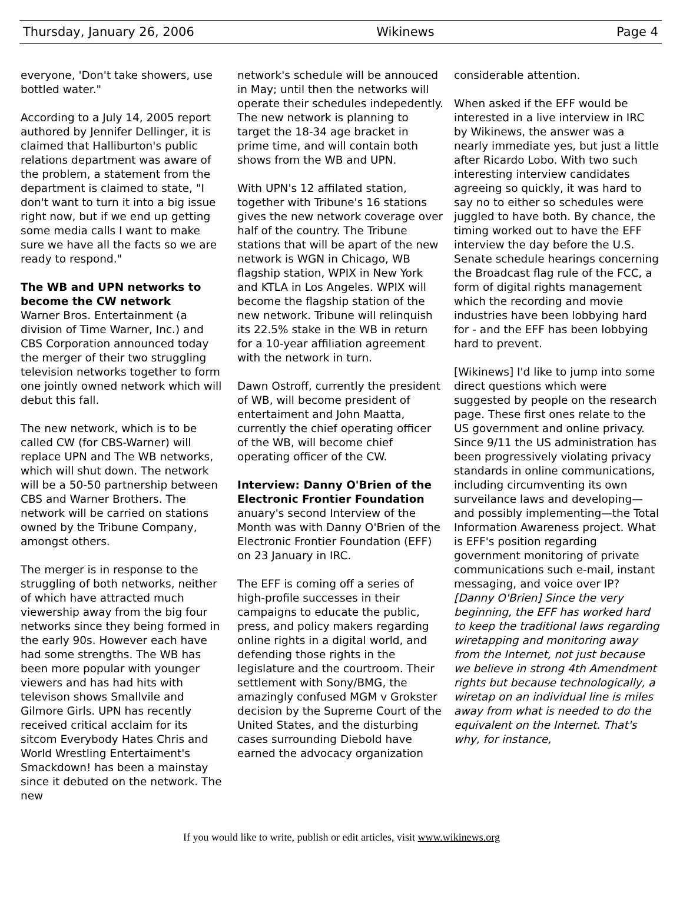Thursday, January 26, 2006 Wikinews Page 4
everyone, 'Don't take showers, use bottled water."
According to a July 14, 2005 report authored by Jennifer Dellinger, it is claimed that Halliburton's public relations department was aware of the problem, a statement from the department is claimed to state, "I don't want to turn it into a big issue right now, but if we end up getting some media calls I want to make sure we have all the facts so we are ready to respond."
The WB and UPN networks to become the CW network
Warner Bros. Entertainment (a division of Time Warner, Inc.) and CBS Corporation announced today the merger of their two struggling television networks together to form one jointly owned network which will debut this fall.
The new network, which is to be called CW (for CBS-Warner) will replace UPN and The WB networks, which will shut down. The network will be a 50-50 partnership between CBS and Warner Brothers. The network will be carried on stations owned by the Tribune Company, amongst others.
The merger is in response to the struggling of both networks, neither of which have attracted much viewership away from the big four networks since they being formed in the early 90s. However each have had some strengths. The WB has been more popular with younger viewers and has had hits with televison shows Smallvile and Gilmore Girls. UPN has recently received critical acclaim for its sitcom Everybody Hates Chris and World Wrestling Entertaiment's Smackdown! has been a mainstay since it debuted on the network. The new
network's schedule will be annouced in May; until then the networks will operate their schedules indepedently. The new network is planning to target the 18-34 age bracket in prime time, and will contain both shows from the WB and UPN.
With UPN's 12 affilated station, together with Tribune's 16 stations gives the new network coverage over half of the country. The Tribune stations that will be apart of the new network is WGN in Chicago, WB flagship station, WPIX in New York and KTLA in Los Angeles. WPIX will become the flagship station of the new network. Tribune will relinquish its 22.5% stake in the WB in return for a 10-year affiliation agreement with the network in turn.
Dawn Ostroff, currently the president of WB, will become president of entertaiment and John Maatta, currently the chief operating officer of the WB, will become chief operating officer of the CW.
Interview: Danny O'Brien of the Electronic Frontier Foundation
anuary's second Interview of the Month was with Danny O'Brien of the Electronic Frontier Foundation (EFF) on 23 January in IRC.
The EFF is coming off a series of high-profile successes in their campaigns to educate the public, press, and policy makers regarding online rights in a digital world, and defending those rights in the legislature and the courtroom. Their settlement with Sony/BMG, the amazingly confused MGM v Grokster decision by the Supreme Court of the United States, and the disturbing cases surrounding Diebold have earned the advocacy organization
considerable attention.
When asked if the EFF would be interested in a live interview in IRC by Wikinews, the answer was a nearly immediate yes, but just a little after Ricardo Lobo. With two such interesting interview candidates agreeing so quickly, it was hard to say no to either so schedules were juggled to have both. By chance, the timing worked out to have the EFF interview the day before the U.S. Senate schedule hearings concerning the Broadcast flag rule of the FCC, a form of digital rights management which the recording and movie industries have been lobbying hard for - and the EFF has been lobbying hard to prevent.
[Wikinews] I'd like to jump into some direct questions which were suggested by people on the research page. These first ones relate to the US government and online privacy.
Since 9/11 the US administration has been progressively violating privacy standards in online communications, including circumventing its own surveilance laws and developing—and possibly implementing—the Total Information Awareness project. What is EFF's position regarding government monitoring of private communications such e-mail, instant messaging, and voice over IP?
[Danny O'Brien] Since the very beginning, the EFF has worked hard to keep the traditional laws regarding wiretapping and monitoring away from the Internet, not just because we believe in strong 4th Amendment rights but because technologically, a wiretap on an individual line is miles away from what is needed to do the equivalent on the Internet. That's why, for instance,
If you would like to write, publish or edit articles, visit www.wikinews.org